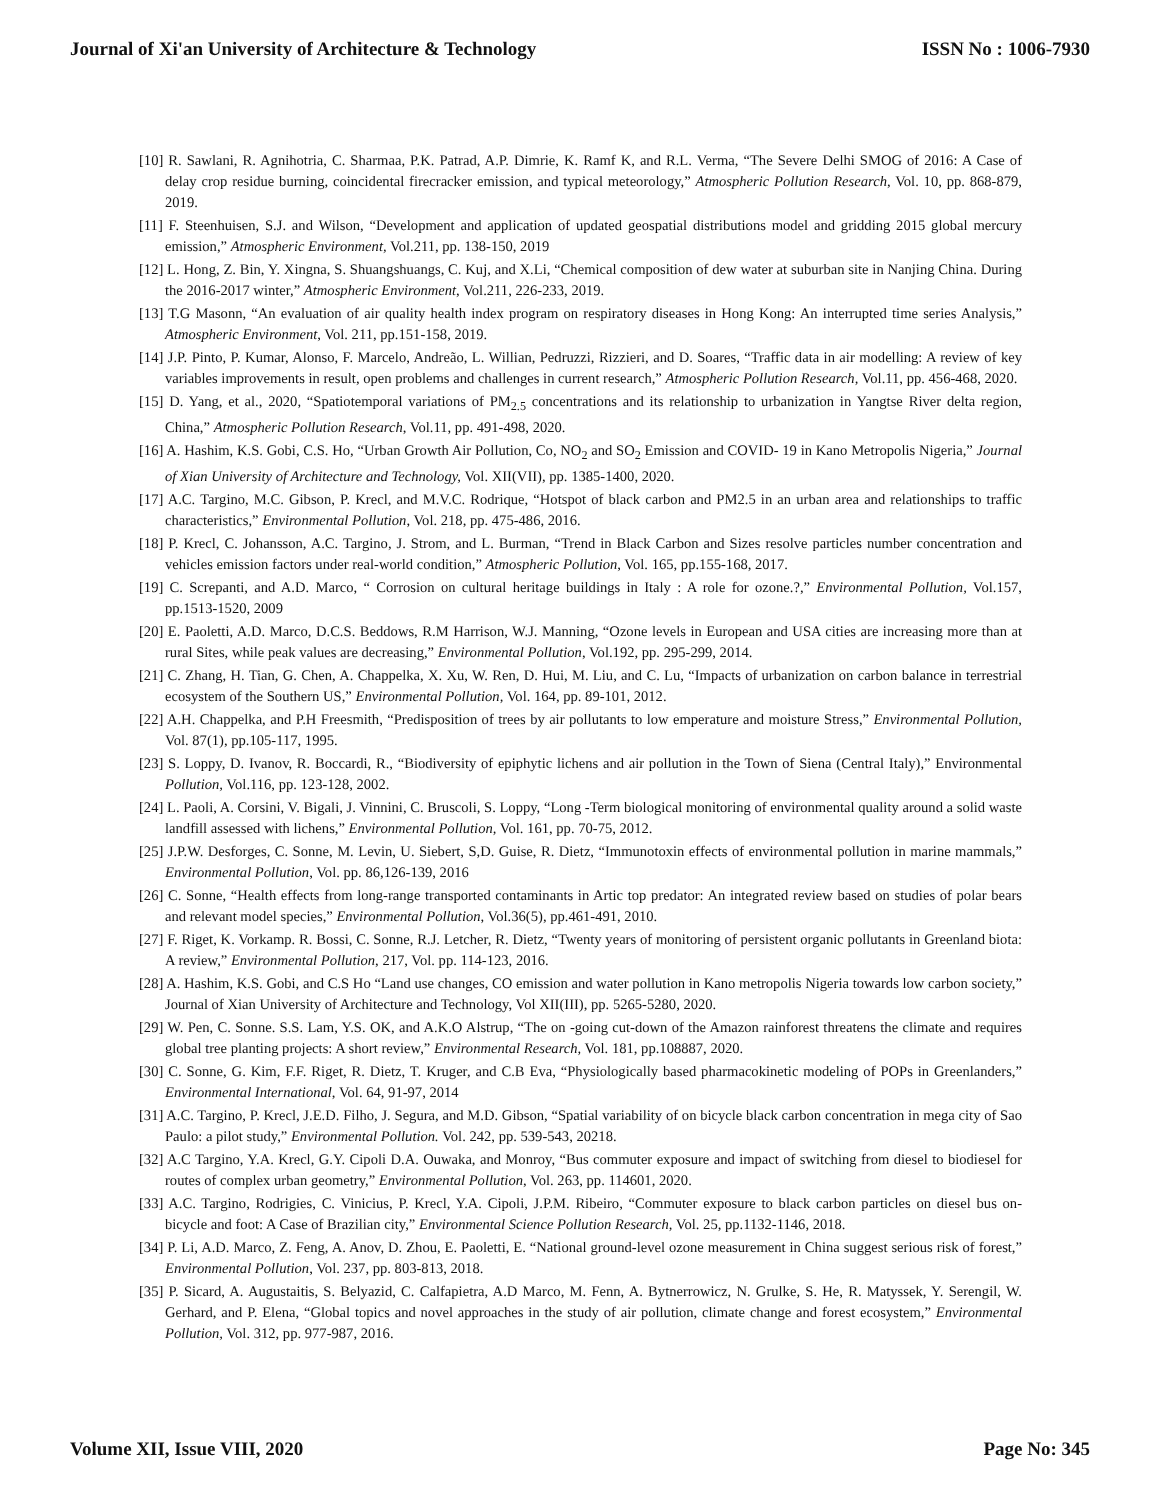Journal of Xi'an University of Architecture & Technology ISSN No : 1006-7930
[10] R. Sawlani, R. Agnihotria, C. Sharmaa, P.K. Patrad, A.P. Dimrie, K. Ramf K, and R.L. Verma, “The Severe Delhi SMOG of 2016: A Case of delay crop residue burning, coincidental firecracker emission, and typical meteorology,” Atmospheric Pollution Research, Vol. 10, pp. 868-879, 2019.
[11] F. Steenhuisen, S.J. and Wilson, “Development and application of updated geospatial distributions model and gridding 2015 global mercury emission,” Atmospheric Environment, Vol.211, pp. 138-150, 2019
[12] L. Hong, Z. Bin, Y. Xingna, S. Shuangshuangs, C. Kuj, and X.Li, “Chemical composition of dew water at suburban site in Nanjing China. During the 2016-2017 winter,” Atmospheric Environment, Vol.211, 226-233, 2019.
[13] T.G Masonn, “An evaluation of air quality health index program on respiratory diseases in Hong Kong: An interrupted time series Analysis,” Atmospheric Environment, Vol. 211, pp.151-158, 2019.
[14] J.P. Pinto, P. Kumar, Alonso, F. Marcelo, Andreão, L. Willian, Pedruzzi, Rizzieri, and D. Soares, “Traffic data in air modelling: A review of key variables improvements in result, open problems and challenges in current research,” Atmospheric Pollution Research, Vol.11, pp. 456-468, 2020.
[15] D. Yang, et al., 2020, “Spatiotemporal variations of PM<sub>2.5</sub> concentrations and its relationship to urbanization in Yangtse River delta region, China,” Atmospheric Pollution Research, Vol.11, pp. 491-498, 2020.
[16] A. Hashim, K.S. Gobi, C.S. Ho, “Urban Growth Air Pollution, Co, NO<sub>2</sub> and SO<sub>2</sub> Emission and COVID- 19 in Kano Metropolis Nigeria,” Journal of Xian University of Architecture and Technology, Vol. XII(VII), pp. 1385-1400, 2020.
[17] A.C. Targino, M.C. Gibson, P. Krecl, and M.V.C. Rodrique, “Hotspot of black carbon and PM2.5 in an urban area and relationships to traffic characteristics,” Environmental Pollution, Vol. 218, pp. 475-486, 2016.
[18] P. Krecl, C. Johansson, A.C. Targino, J. Strom, and L. Burman, “Trend in Black Carbon and Sizes resolve particles number concentration and vehicles emission factors under real-world condition,” Atmospheric Pollution, Vol. 165, pp.155-168, 2017.
[19] C. Screpanti, and A.D. Marco, “ Corrosion on cultural heritage buildings in Italy : A role for ozone.?,” Environmental Pollution, Vol.157, pp.1513-1520, 2009
[20] E. Paoletti, A.D. Marco, D.C.S. Beddows, R.M Harrison, W.J. Manning, “Ozone levels in European and USA cities are increasing more than at rural Sites, while peak values are decreasing,” Environmental Pollution, Vol.192, pp. 295-299, 2014.
[21] C. Zhang, H. Tian, G. Chen, A. Chappelka, X. Xu, W. Ren, D. Hui, M. Liu, and C. Lu, “Impacts of urbanization on carbon balance in terrestrial ecosystem of the Southern US,” Environmental Pollution, Vol. 164, pp. 89-101, 2012.
[22] A.H. Chappelka, and P.H Freesmith, “Predisposition of trees by air pollutants to low emperature and moisture Stress,” Environmental Pollution, Vol. 87(1), pp.105-117, 1995.
[23] S. Loppy, D. Ivanov, R. Boccardi, R., “Biodiversity of epiphytic lichens and air pollution in the Town of Siena (Central Italy),” Environmental Pollution, Vol.116, pp. 123-128, 2002.
[24] L. Paoli, A. Corsini, V. Bigali, J. Vinnini, C. Bruscoli, S. Loppy, “Long -Term biological monitoring of environmental quality around a solid waste landfill assessed with lichens,” Environmental Pollution, Vol. 161, pp. 70-75, 2012.
[25] J.P.W. Desforges, C. Sonne, M. Levin, U. Siebert, S,D. Guise, R. Dietz, “Immunotoxin effects of environmental pollution in marine mammals,” Environmental Pollution, Vol. pp. 86,126-139, 2016
[26] C. Sonne, “Health effects from long-range transported contaminants in Artic top predator: An integrated review based on studies of polar bears and relevant model species,” Environmental Pollution, Vol.36(5), pp.461-491, 2010.
[27] F. Riget, K. Vorkamp. R. Bossi, C. Sonne, R.J. Letcher, R. Dietz, “Twenty years of monitoring of persistent organic pollutants in Greenland biota: A review,” Environmental Pollution, 217, Vol. pp. 114-123, 2016.
[28] A. Hashim, K.S. Gobi, and C.S Ho “Land use changes, CO emission and water pollution in Kano metropolis Nigeria towards low carbon society,” Journal of Xian University of Architecture and Technology, Vol XII(III), pp. 5265-5280, 2020.
[29] W. Pen, C. Sonne. S.S. Lam, Y.S. OK, and A.K.O Alstrup, “The on -going cut-down of the Amazon rainforest threatens the climate and requires global tree planting projects: A short review,” Environmental Research, Vol. 181, pp.108887, 2020.
[30] C. Sonne, G. Kim, F.F. Riget, R. Dietz, T. Kruger, and C.B Eva, “Physiologically based pharmacokinetic modeling of POPs in Greenlanders,” Environmental International, Vol. 64, 91-97, 2014
[31] A.C. Targino, P. Krecl, J.E.D. Filho, J. Segura, and M.D. Gibson, “Spatial variability of on bicycle black carbon concentration in mega city of Sao Paulo: a pilot study,” Environmental Pollution. Vol. 242, pp. 539-543, 20218.
[32] A.C Targino, Y.A. Krecl, G.Y. Cipoli D.A. Ouwaka, and Monroy, “Bus commuter exposure and impact of switching from diesel to biodiesel for routes of complex urban geometry,” Environmental Pollution, Vol. 263, pp. 114601, 2020.
[33] A.C. Targino, Rodrigies, C. Vinicius, P. Krecl, Y.A. Cipoli, J.P.M. Ribeiro, “Commuter exposure to black carbon particles on diesel bus on- bicycle and foot: A Case of Brazilian city,” Environmental Science Pollution Research, Vol. 25, pp.1132-1146, 2018.
[34] P. Li, A.D. Marco, Z. Feng, A. Anov, D. Zhou, E. Paoletti, E. “National ground-level ozone measurement in China suggest serious risk of forest,” Environmental Pollution, Vol. 237, pp. 803-813, 2018.
[35] P. Sicard, A. Augustaitis, S. Belyazid, C. Calfapietra, A.D Marco, M. Fenn, A. Bytnerrowicz, N. Grulke, S. He, R. Matyssek, Y. Serengil, W. Gerhard, and P. Elena, “Global topics and novel approaches in the study of air pollution, climate change and forest ecosystem,” Environmental Pollution, Vol. 312, pp. 977-987, 2016.
Volume XII, Issue VIII, 2020 Page No: 345